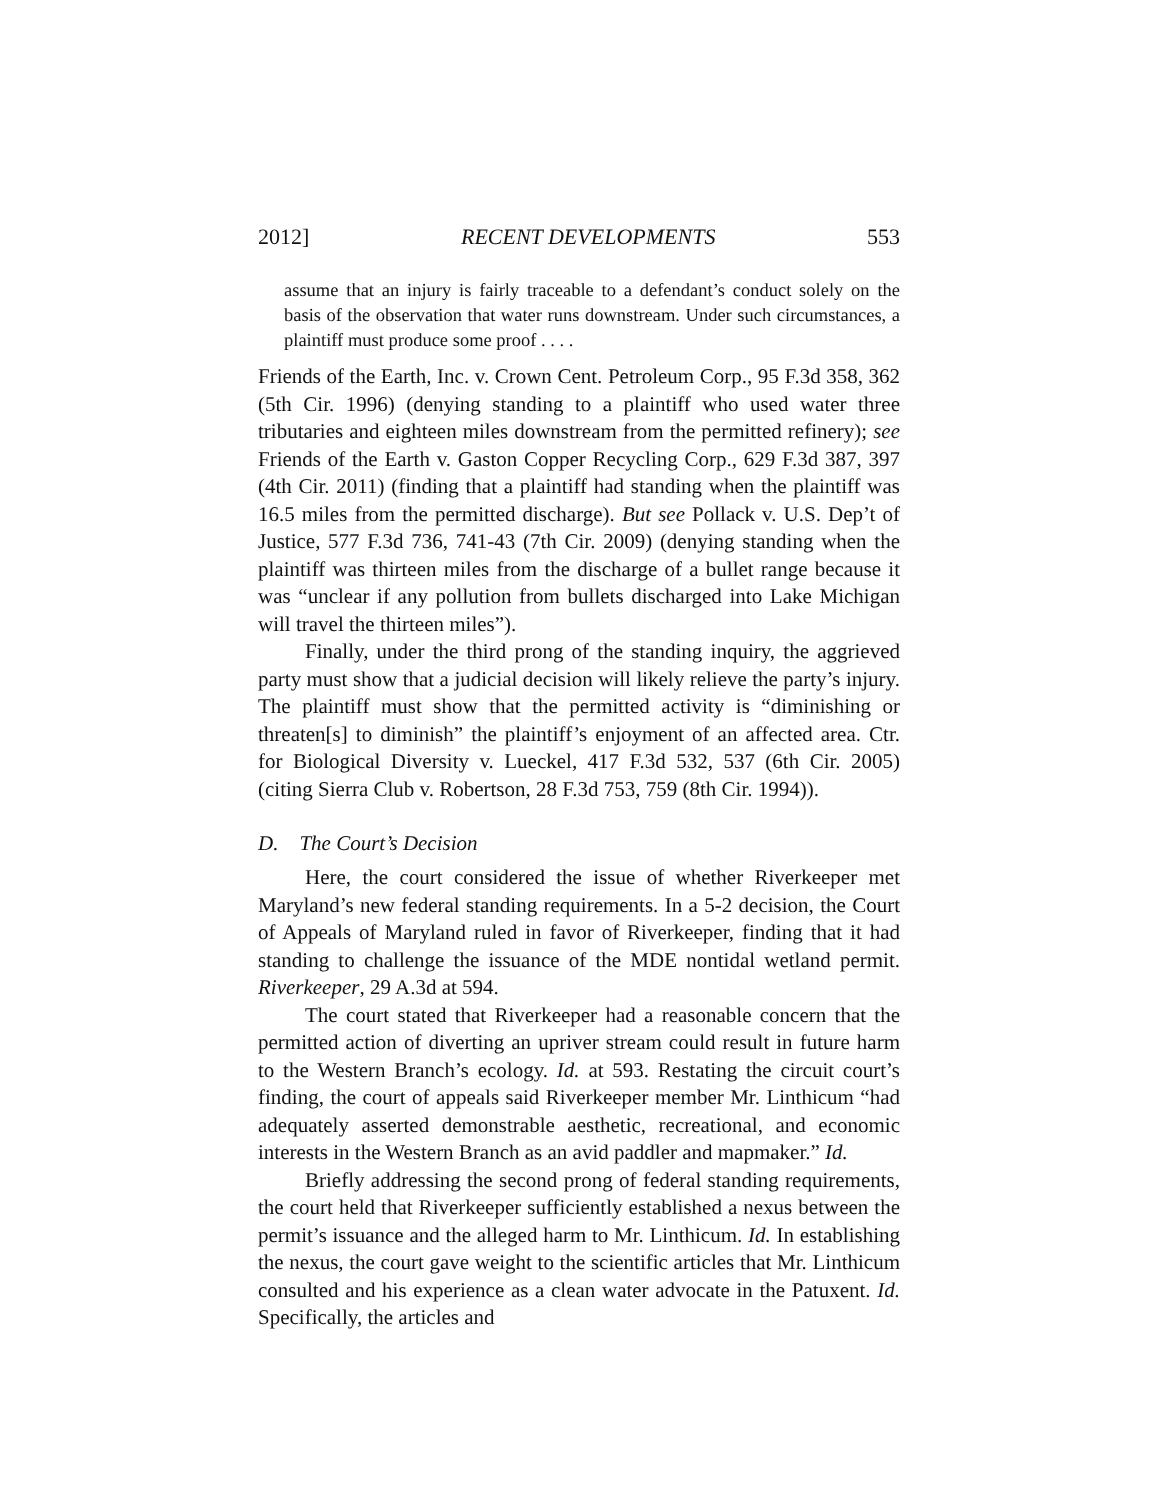2012] RECENT DEVELOPMENTS 553
assume that an injury is fairly traceable to a defendant’s conduct solely on the basis of the observation that water runs downstream. Under such circumstances, a plaintiff must produce some proof . . . .
Friends of the Earth, Inc. v. Crown Cent. Petroleum Corp., 95 F.3d 358, 362 (5th Cir. 1996) (denying standing to a plaintiff who used water three tributaries and eighteen miles downstream from the permitted refinery); see Friends of the Earth v. Gaston Copper Recycling Corp., 629 F.3d 387, 397 (4th Cir. 2011) (finding that a plaintiff had standing when the plaintiff was 16.5 miles from the permitted discharge). But see Pollack v. U.S. Dep’t of Justice, 577 F.3d 736, 741-43 (7th Cir. 2009) (denying standing when the plaintiff was thirteen miles from the discharge of a bullet range because it was “unclear if any pollution from bullets discharged into Lake Michigan will travel the thirteen miles”).
Finally, under the third prong of the standing inquiry, the aggrieved party must show that a judicial decision will likely relieve the party’s injury. The plaintiff must show that the permitted activity is “diminishing or threaten[s] to diminish” the plaintiff’s enjoyment of an affected area. Ctr. for Biological Diversity v. Lueckel, 417 F.3d 532, 537 (6th Cir. 2005) (citing Sierra Club v. Robertson, 28 F.3d 753, 759 (8th Cir. 1994)).
D. The Court’s Decision
Here, the court considered the issue of whether Riverkeeper met Maryland’s new federal standing requirements. In a 5-2 decision, the Court of Appeals of Maryland ruled in favor of Riverkeeper, finding that it had standing to challenge the issuance of the MDE nontidal wetland permit. Riverkeeper, 29 A.3d at 594.
The court stated that Riverkeeper had a reasonable concern that the permitted action of diverting an upriver stream could result in future harm to the Western Branch’s ecology. Id. at 593. Restating the circuit court’s finding, the court of appeals said Riverkeeper member Mr. Linthicum “had adequately asserted demonstrable aesthetic, recreational, and economic interests in the Western Branch as an avid paddler and mapmaker.” Id.
Briefly addressing the second prong of federal standing requirements, the court held that Riverkeeper sufficiently established a nexus between the permit’s issuance and the alleged harm to Mr. Linthicum. Id. In establishing the nexus, the court gave weight to the scientific articles that Mr. Linthicum consulted and his experience as a clean water advocate in the Patuxent. Id. Specifically, the articles and